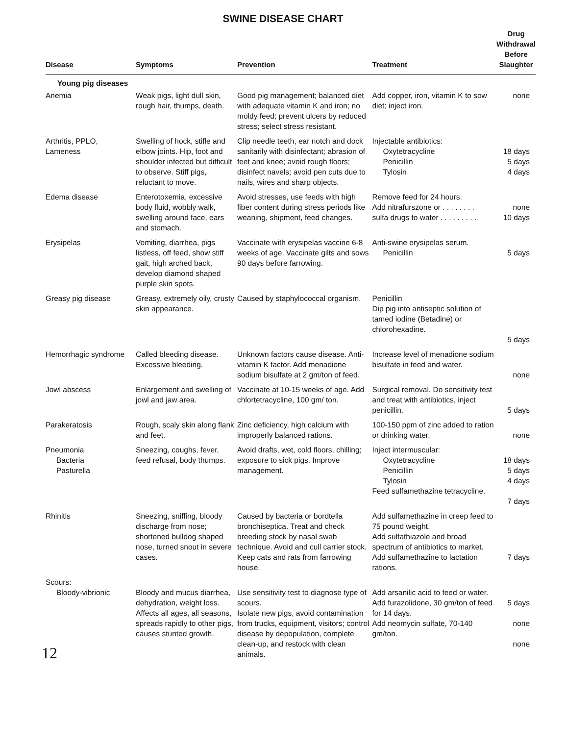SWINE DISEASE CHART
| Disease | Symptoms | Prevention | Treatment | Drug Withdrawal Before Slaughter |
| --- | --- | --- | --- | --- |
| Young pig diseases | | | | |
| Anemia | Weak pigs, light dull skin, rough hair, thumps, death. | Good pig management; balanced diet with adequate vitamin K and iron; no moldy feed; prevent ulcers by reduced stress; select stress resistant. | Add copper, iron, vitamin K to sow diet; inject iron. | none |
| Arthritis, PPLO, Lameness | Swelling of hock, stifle and elbow joints. Hip, foot and shoulder infected but difficult to observe. Stiff pigs, reluctant to move. | Clip needle teeth, ear notch and dock sanitarily with disinfectant; abrasion of feet and knee; avoid rough floors; disinfect navels; avoid pen cuts due to nails, wires and sharp objects. | Injectable antibiotics: Oxytetracycline Penicillin Tylosin | 18 days 5 days 4 days |
| Edema disease | Enterotoxemia, excessive body fluid, wobbly walk, swelling around face, ears and stomach. | Avoid stresses, use feeds with high fiber content during stress periods like weaning, shipment, feed changes. | Remove feed for 24 hours. Add nitrafurszone or . . . . . . . . sulfa drugs to water . . . . . . . . . | none 10 days |
| Erysipelas | Vomiting, diarrhea, pigs listless, off feed, show stiff gait, high arched back, develop diamond shaped purple skin spots. | Vaccinate with erysipelas vaccine 6-8 weeks of age. Vaccinate gilts and sows 90 days before farrowing. | Anti-swine erysipelas serum. Penicillin | 5 days |
| Greasy pig disease | Greasy, extremely oily, crusty skin appearance. | Caused by staphylococcal organism. | Penicillin Dip pig into antiseptic solution of tamed iodine (Betadine) or chlorohexadine. | 5 days |
| Hemorrhagic syndrome | Called bleeding disease. Excessive bleeding. | Unknown factors cause disease. Anti-vitamin K factor. Add menadione sodium bisulfate at 2 gm/ton of feed. | Increase level of menadione sodium bisulfate in feed and water. | none |
| Jowl abscess | Enlargement and swelling of jowl and jaw area. | Vaccinate at 10-15 weeks of age. Add chlortetracycline, 100 gm/ ton. | Surgical removal. Do sensitivity test and treat with antibiotics, inject penicillin. | 5 days |
| Parakeratosis | Rough, scaly skin along flank and feet. | Zinc deficiency, high calcium with improperly balanced rations. | 100-150 ppm of zinc added to ration or drinking water. | none |
| Pneumonia Bacteria Pasturella | Sneezing, coughs, fever, feed refusal, body thumps. | Avoid drafts, wet, cold floors, chilling; exposure to sick pigs. Improve management. | Inject intermuscular: Oxytetracycline Penicillin Tylosin Feed sulfamethazine tetracycline. | 18 days 5 days 4 days 7 days |
| Rhinitis | Sneezing, sniffing, bloody discharge from nose; shortened bulldog shaped nose, turned snout in severe cases. | Caused by bacteria or bordtella bronchiseptica. Treat and check breeding stock by nasal swab technique. Avoid and cull carrier stock. Keep cats and rats from farrowing house. | Add sulfamethazine in creep feed to 75 pound weight. Add sulfathiazole and broad spectrum of antibiotics to market. Add sulfamethazine to lactation rations. | 7 days |
| Scours: Bloody-vibrionic | Bloody and mucus diarrhea, dehydration, weight loss. Affects all ages, all seasons, spreads rapidly to other pigs, causes stunted growth. | Use sensitivity test to diagnose type of scours. Isolate new pigs, avoid contamination from trucks, equipment, visitors; control disease by depopulation, complete clean-up, and restock with clean animals. | Add arsanilic acid to feed or water. Add furazolidone, 30 gm/ton of feed for 14 days. Add neomycin sulfate, 70-140 gm/ton. | 5 days none none |
12